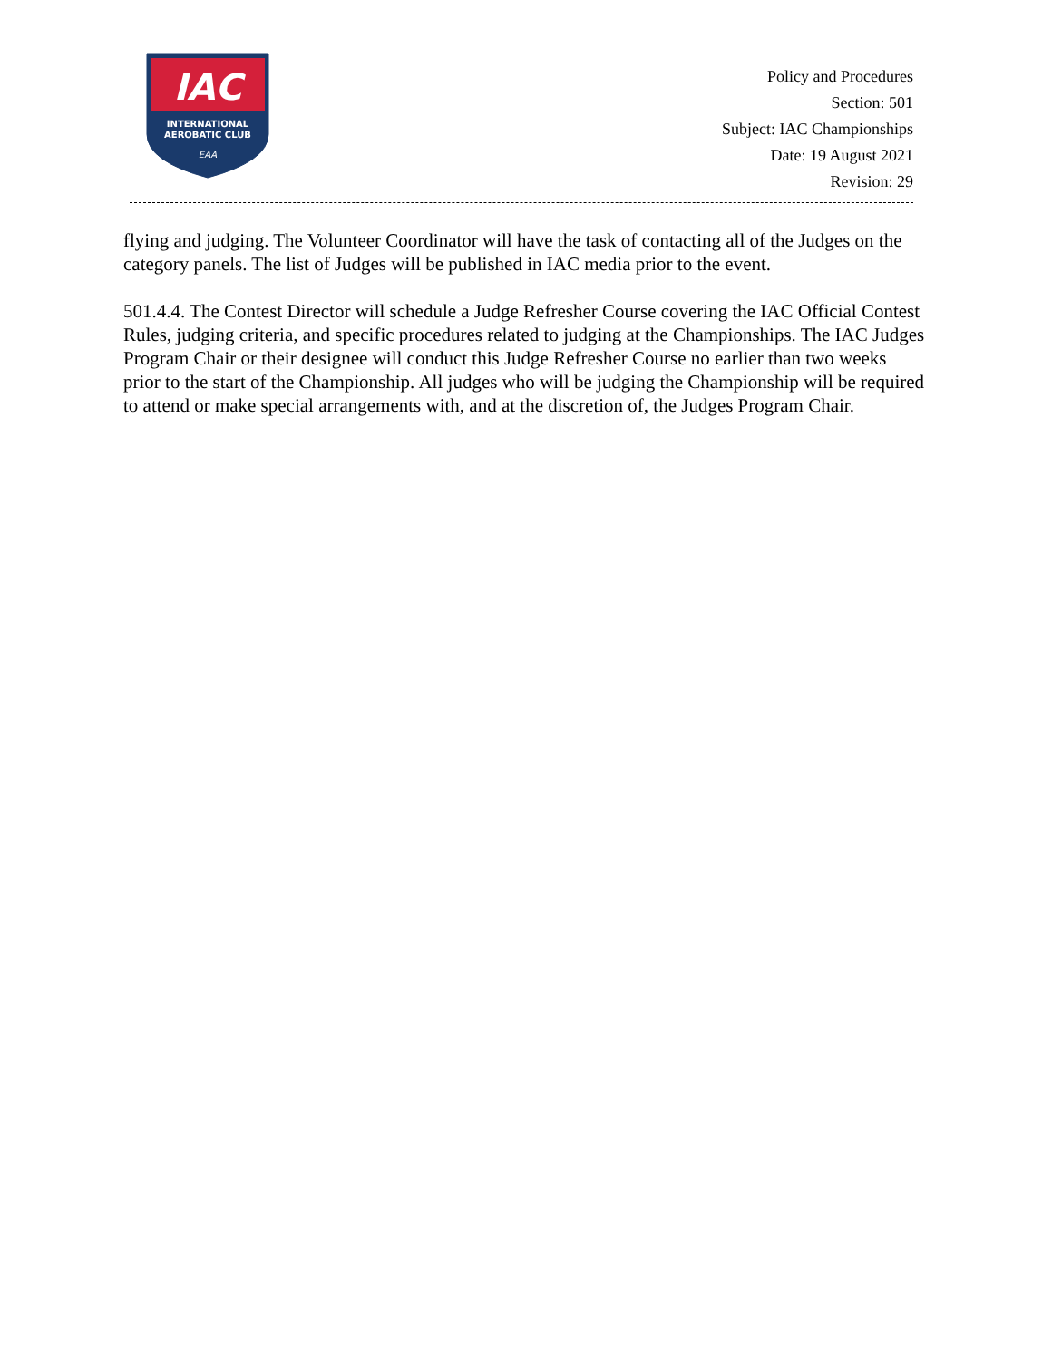IAC
INTERNATIONAL
AEROBATIC CLUB
EAA
Policy and Procedures
Section: 501
Subject: IAC Championships
Date: 19 August 2021
Revision: 29
flying and judging. The Volunteer Coordinator will have the task of contacting all of the Judges on the category panels. The list of Judges will be published in IAC media prior to the event.
501.4.4. The Contest Director will schedule a Judge Refresher Course covering the IAC Official Contest Rules, judging criteria, and specific procedures related to judging at the Championships. The IAC Judges Program Chair or their designee will conduct this Judge Refresher Course no earlier than two weeks prior to the start of the Championship. All judges who will be judging the Championship will be required to attend or make special arrangements with, and at the discretion of, the Judges Program Chair.